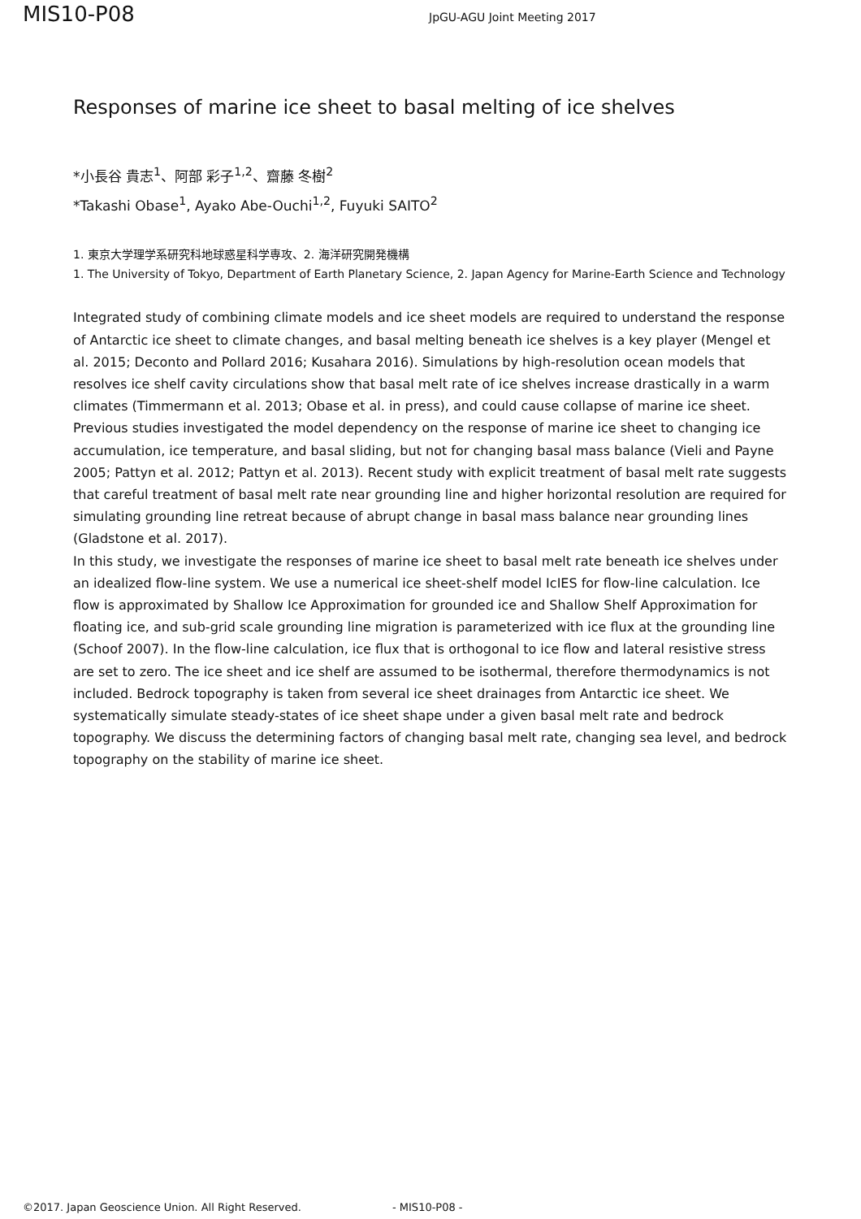MIS10-P08
JpGU-AGU Joint Meeting 2017
Responses of marine ice sheet to basal melting of ice shelves
*小長谷 貴志<sup>1</sup>、阿部 彩子<sup>1,2</sup>、齋藤 冬樹<sup>2</sup>
*Takashi Obase<sup>1</sup>, Ayako Abe-Ouchi<sup>1,2</sup>, Fuyuki SAITO<sup>2</sup>
1. 東京大学理学系研究科地球惑星科学専攻、2. 海洋研究開発機構
1. The University of Tokyo, Department of Earth Planetary Science, 2. Japan Agency for Marine-Earth Science and Technology
Integrated study of combining climate models and ice sheet models are required to understand the response of Antarctic ice sheet to climate changes, and basal melting beneath ice shelves is a key player (Mengel et al. 2015; Deconto and Pollard 2016; Kusahara 2016). Simulations by high-resolution ocean models that resolves ice shelf cavity circulations show that basal melt rate of ice shelves increase drastically in a warm climates (Timmermann et al. 2013; Obase et al. in press), and could cause collapse of marine ice sheet.
Previous studies investigated the model dependency on the response of marine ice sheet to changing ice accumulation, ice temperature, and basal sliding, but not for changing basal mass balance (Vieli and Payne 2005; Pattyn et al. 2012; Pattyn et al. 2013). Recent study with explicit treatment of basal melt rate suggests that careful treatment of basal melt rate near grounding line and higher horizontal resolution are required for simulating grounding line retreat because of abrupt change in basal mass balance near grounding lines (Gladstone et al. 2017).
In this study, we investigate the responses of marine ice sheet to basal melt rate beneath ice shelves under an idealized flow-line system. We use a numerical ice sheet-shelf model IcIES for flow-line calculation. Ice flow is approximated by Shallow Ice Approximation for grounded ice and Shallow Shelf Approximation for floating ice, and sub-grid scale grounding line migration is parameterized with ice flux at the grounding line (Schoof 2007). In the flow-line calculation, ice flux that is orthogonal to ice flow and lateral resistive stress are set to zero. The ice sheet and ice shelf are assumed to be isothermal, therefore thermodynamics is not included. Bedrock topography is taken from several ice sheet drainages from Antarctic ice sheet. We systematically simulate steady-states of ice sheet shape under a given basal melt rate and bedrock topography. We discuss the determining factors of changing basal melt rate, changing sea level, and bedrock topography on the stability of marine ice sheet.
©2017. Japan Geoscience Union. All Right Reserved. - MIS10-P08 -